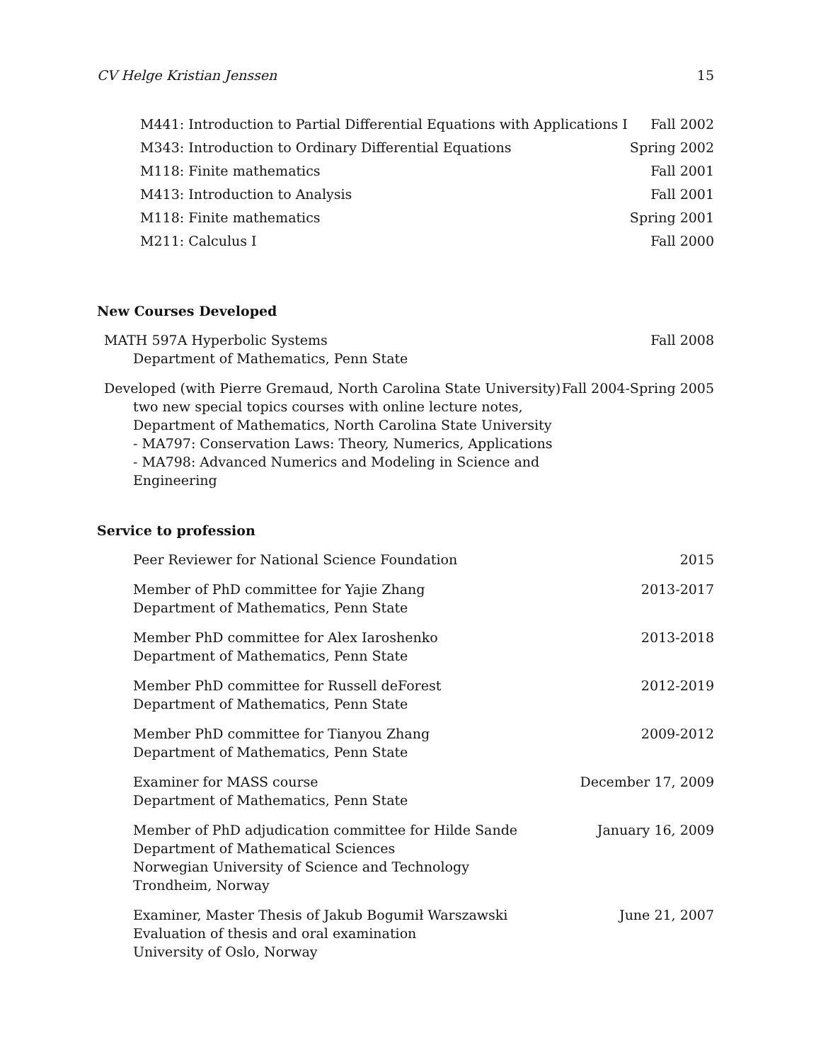CV Helge Kristian Jenssen 15
| M441: Introduction to Partial Differential Equations with Applications I | Fall 2002 |
| M343: Introduction to Ordinary Differential Equations | Spring 2002 |
| M118: Finite mathematics | Fall 2001 |
| M413: Introduction to Analysis | Fall 2001 |
| M118: Finite mathematics | Spring 2001 |
| M211: Calculus I | Fall 2000 |
New Courses Developed
| MATH 597A Hyperbolic Systems Department of Mathematics, Penn State | Fall 2008 |
| Developed (with Pierre Gremaud, North Carolina State University) two new special topics courses with online lecture notes, Department of Mathematics, North Carolina State University - MA797: Conservation Laws: Theory, Numerics, Applications - MA798: Advanced Numerics and Modeling in Science and Engineering | Fall 2004-Spring 2005 |
Service to profession
| Peer Reviewer for National Science Foundation | 2015 |
| Member of PhD committee for Yajie Zhang Department of Mathematics, Penn State | 2013-2017 |
| Member PhD committee for Alex Iaroshenko Department of Mathematics, Penn State | 2013-2018 |
| Member PhD committee for Russell deForest Department of Mathematics, Penn State | 2012-2019 |
| Member PhD committee for Tianyou Zhang Department of Mathematics, Penn State | 2009-2012 |
| Examiner for MASS course Department of Mathematics, Penn State | December 17, 2009 |
| Member of PhD adjudication committee for Hilde Sande Department of Mathematical Sciences Norwegian University of Science and Technology Trondheim, Norway | January 16, 2009 |
| Examiner, Master Thesis of Jakub Bogumił Warszawski Evaluation of thesis and oral examination University of Oslo, Norway | June 21, 2007 |